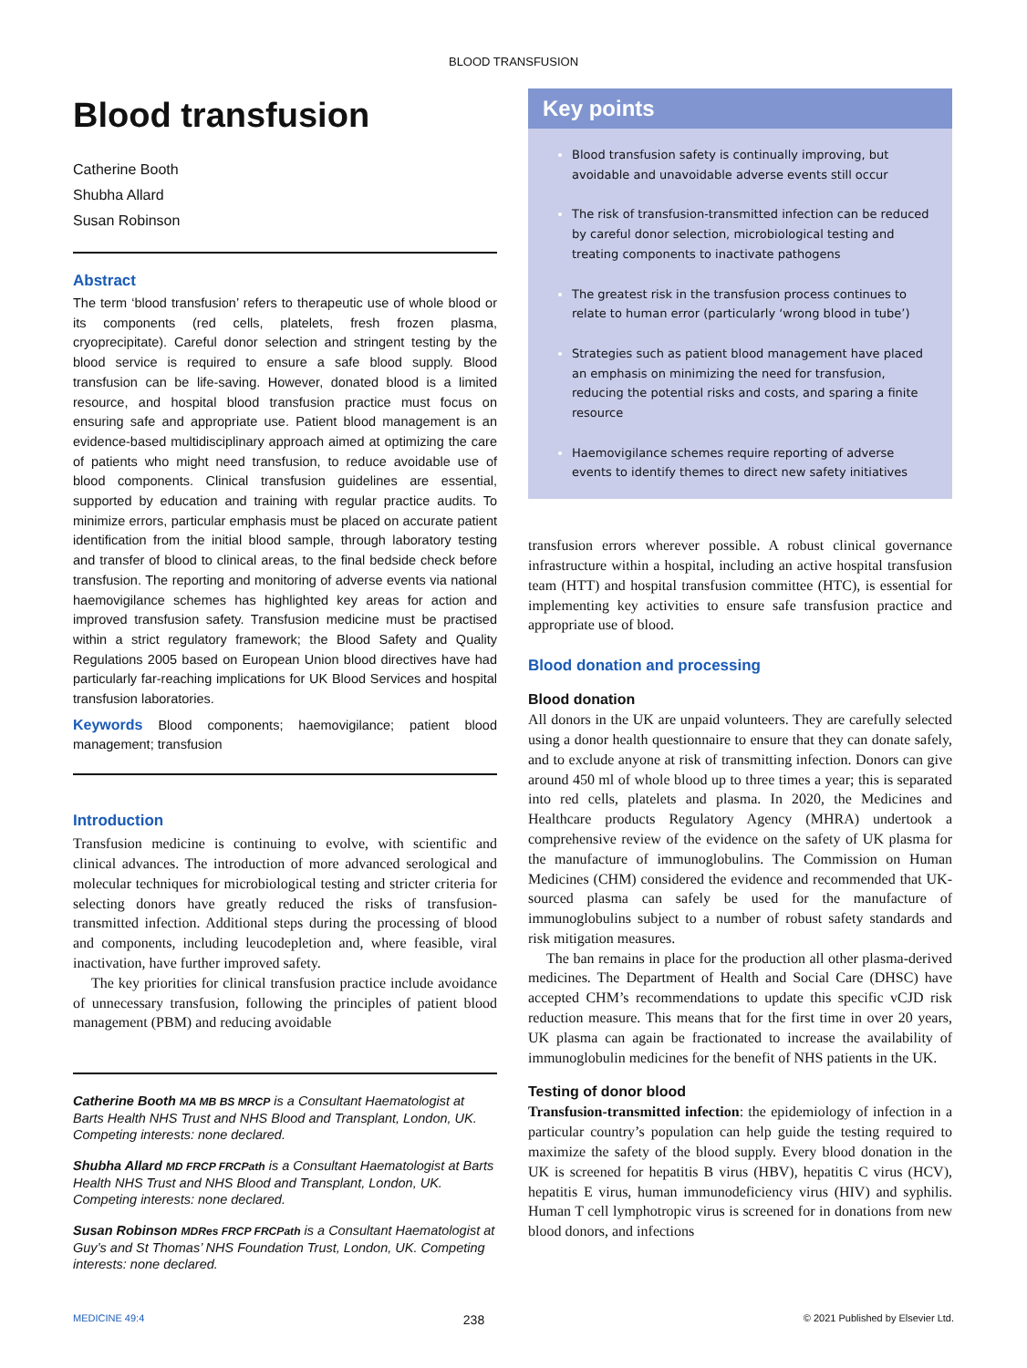BLOOD TRANSFUSION
Blood transfusion
Catherine Booth
Shubha Allard
Susan Robinson
Abstract
The term ‘blood transfusion’ refers to therapeutic use of whole blood or its components (red cells, platelets, fresh frozen plasma, cryoprecipitate). Careful donor selection and stringent testing by the blood service is required to ensure a safe blood supply. Blood transfusion can be life-saving. However, donated blood is a limited resource, and hospital blood transfusion practice must focus on ensuring safe and appropriate use. Patient blood management is an evidence-based multidisciplinary approach aimed at optimizing the care of patients who might need transfusion, to reduce avoidable use of blood components. Clinical transfusion guidelines are essential, supported by education and training with regular practice audits. To minimize errors, particular emphasis must be placed on accurate patient identification from the initial blood sample, through laboratory testing and transfer of blood to clinical areas, to the final bedside check before transfusion. The reporting and monitoring of adverse events via national haemovigilance schemes has highlighted key areas for action and improved transfusion safety. Transfusion medicine must be practised within a strict regulatory framework; the Blood Safety and Quality Regulations 2005 based on European Union blood directives have had particularly far-reaching implications for UK Blood Services and hospital transfusion laboratories.
Keywords Blood components; haemovigilance; patient blood management; transfusion
Introduction
Transfusion medicine is continuing to evolve, with scientific and clinical advances. The introduction of more advanced serological and molecular techniques for microbiological testing and stricter criteria for selecting donors have greatly reduced the risks of transfusion-transmitted infection. Additional steps during the processing of blood and components, including leucodepletion and, where feasible, viral inactivation, have further improved safety.
The key priorities for clinical transfusion practice include avoidance of unnecessary transfusion, following the principles of patient blood management (PBM) and reducing avoidable
Catherine Booth MA MB BS MRCP is a Consultant Haematologist at Barts Health NHS Trust and NHS Blood and Transplant, London, UK. Competing interests: none declared.
Shubha Allard MD FRCP FRCPath is a Consultant Haematologist at Barts Health NHS Trust and NHS Blood and Transplant, London, UK. Competing interests: none declared.
Susan Robinson MDRes FRCP FRCPath is a Consultant Haematologist at Guy’s and St Thomas’ NHS Foundation Trust, London, UK. Competing interests: none declared.
Key points
Blood transfusion safety is continually improving, but avoidable and unavoidable adverse events still occur
The risk of transfusion-transmitted infection can be reduced by careful donor selection, microbiological testing and treating components to inactivate pathogens
The greatest risk in the transfusion process continues to relate to human error (particularly ‘wrong blood in tube’)
Strategies such as patient blood management have placed an emphasis on minimizing the need for transfusion, reducing the potential risks and costs, and sparing a finite resource
Haemovigilance schemes require reporting of adverse events to identify themes to direct new safety initiatives
transfusion errors wherever possible. A robust clinical governance infrastructure within a hospital, including an active hospital transfusion team (HTT) and hospital transfusion committee (HTC), is essential for implementing key activities to ensure safe transfusion practice and appropriate use of blood.
Blood donation and processing
Blood donation
All donors in the UK are unpaid volunteers. They are carefully selected using a donor health questionnaire to ensure that they can donate safely, and to exclude anyone at risk of transmitting infection. Donors can give around 450 ml of whole blood up to three times a year; this is separated into red cells, platelets and plasma. In 2020, the Medicines and Healthcare products Regulatory Agency (MHRA) undertook a comprehensive review of the evidence on the safety of UK plasma for the manufacture of immunoglobulins. The Commission on Human Medicines (CHM) considered the evidence and recommended that UK-sourced plasma can safely be used for the manufacture of immunoglobulins subject to a number of robust safety standards and risk mitigation measures.
The ban remains in place for the production all other plasma-derived medicines. The Department of Health and Social Care (DHSC) have accepted CHM’s recommendations to update this specific vCJD risk reduction measure. This means that for the first time in over 20 years, UK plasma can again be fractionated to increase the availability of immunoglobulin medicines for the benefit of NHS patients in the UK.
Testing of donor blood
Transfusion-transmitted infection: the epidemiology of infection in a particular country’s population can help guide the testing required to maximize the safety of the blood supply. Every blood donation in the UK is screened for hepatitis B virus (HBV), hepatitis C virus (HCV), hepatitis E virus, human immunodeficiency virus (HIV) and syphilis. Human T cell lymphotropic virus is screened for in donations from new blood donors, and infections
MEDICINE 49:4 238 © 2021 Published by Elsevier Ltd.